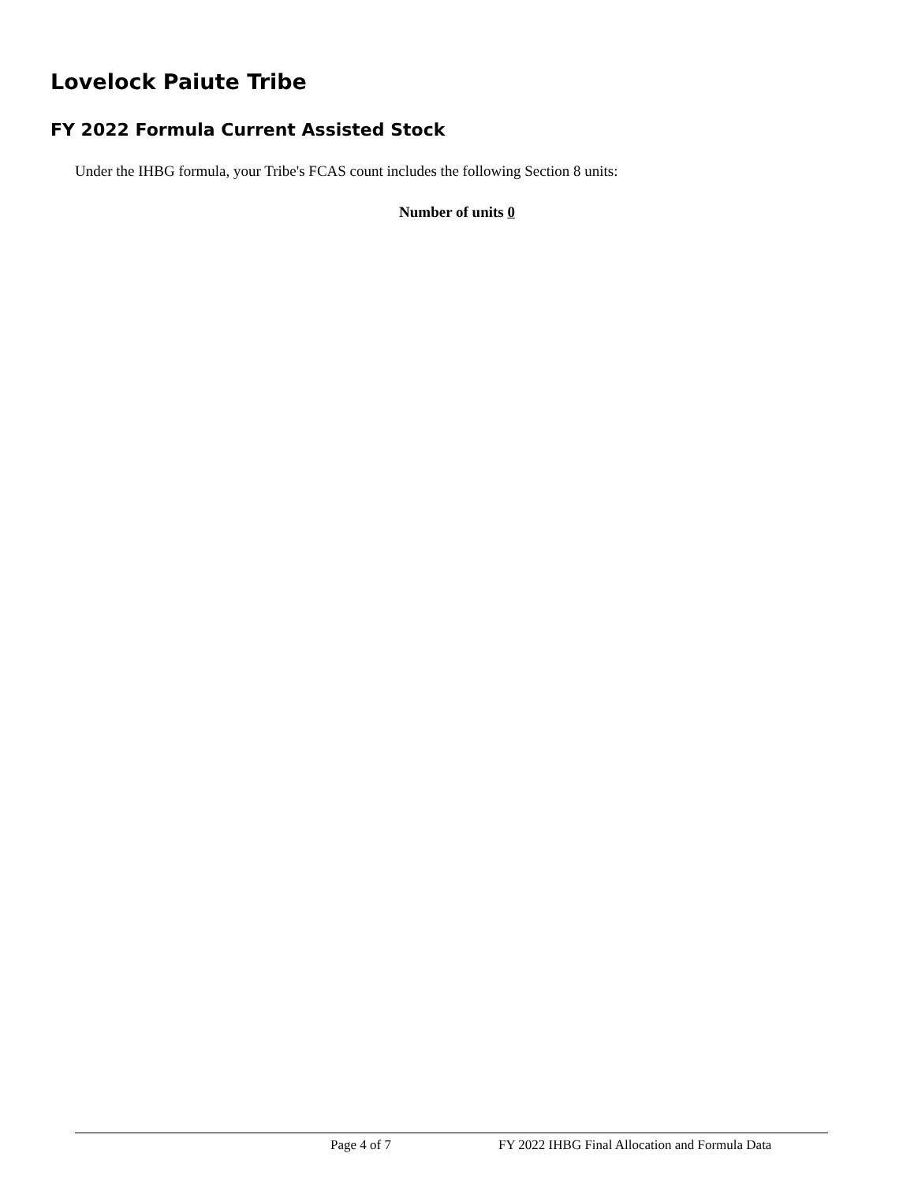Lovelock Paiute Tribe
FY 2022 Formula Current Assisted Stock
Under the IHBG formula, your Tribe's FCAS count includes the following Section 8 units:
Number of units 0
Page 4 of 7 FY 2022 IHBG Final Allocation and Formula Data